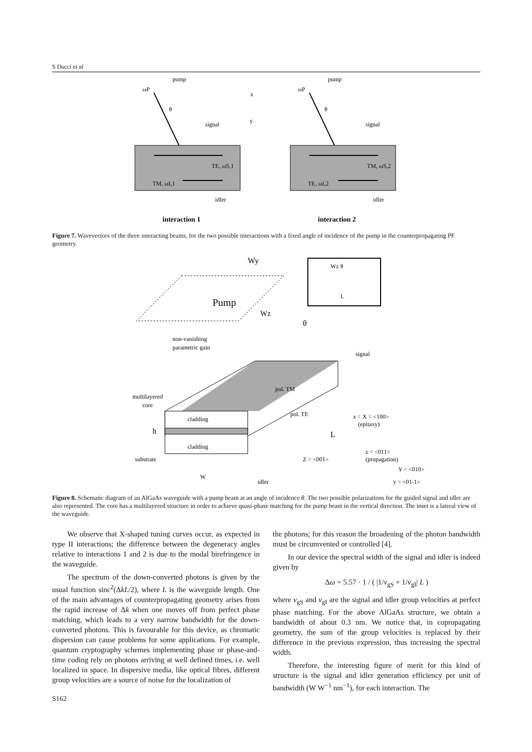S Ducci et al
pump
ωP
θ
signal
TE, ωS,1
TM, ωI,1
idler
pump
ωP
θ
signal
TM, ωS,2
TE, ωI,2
idler
x
y
interaction 1
interaction 2
Figure 7. Wavevectors of the three interacting beams, for the two possible interactions with a fixed angle of incidence of the pump in the counterpropagating PF geometry.
Wy
Pump
Wz
θ
Wz θ
L
non-vanishing
parametric gain
multilayered
core
cladding
cladding
h
substrate
W
pol. TM
pol. TE
L
signal
idler
x = X = <100>
(epitaxy)
z = <011>
(propagation)
Z = <001>
Y = <010>
y = <01-1>
Figure 8. Schematic diagram of an AlGaAs waveguide with a pump beam at an angle of incidence θ. The two possible polarizations for the guided signal and idler are also represented. The core has a multilayered structure in order to achieve quasi-phase matching for the pump beam in the vertical direction. The inset is a lateral view of the waveguide.
We observe that X-shaped tuning curves occur, as expected in type II interactions; the difference between the degeneracy angles relative to interactions 1 and 2 is due to the modal birefringence in the waveguide.
The spectrum of the down-converted photons is given by the usual function sinc<sup>2</sup>(ΔkL/2), where L is the waveguide length. One of the main advantages of counterpropagating geometry arises from the rapid increase of Δk when one moves off from perfect phase matching, which leads to a very narrow bandwidth for the down-converted photons. This is favourable for this device, as chromatic dispersion can cause problems for some applications. For example, quantum cryptography schemes implementing phase or phase-and-time coding rely on photons arriving at well defined times, i.e. well localized in space. In dispersive media, like optical fibres, different group velocities are a source of noise for the localization of
the photons; for this reason the broadening of the photon bandwidth must be circumvented or controlled [4].
In our device the spectral width of the signal and idler is indeed given by
Δω = 5.57 · 1 / ( |1/v<sub>gS</sub> + 1/v<sub>gI</sub>| L )
where v<sub>gS</sub> and v<sub>gI</sub> are the signal and idler group velocities at perfect phase matching. For the above AlGaAs structure, we obtain a bandwidth of about 0.3 nm. We notice that, in copropagating geometry, the sum of the group velocities is replaced by their difference in the previous expression, thus increasing the spectral width.
Therefore, the interesting figure of merit for this kind of structure is the signal and idler generation efficiency per unit of bandwidth (W W<sup>−1</sup> nm<sup>−1</sup>), for each interaction. The
S162